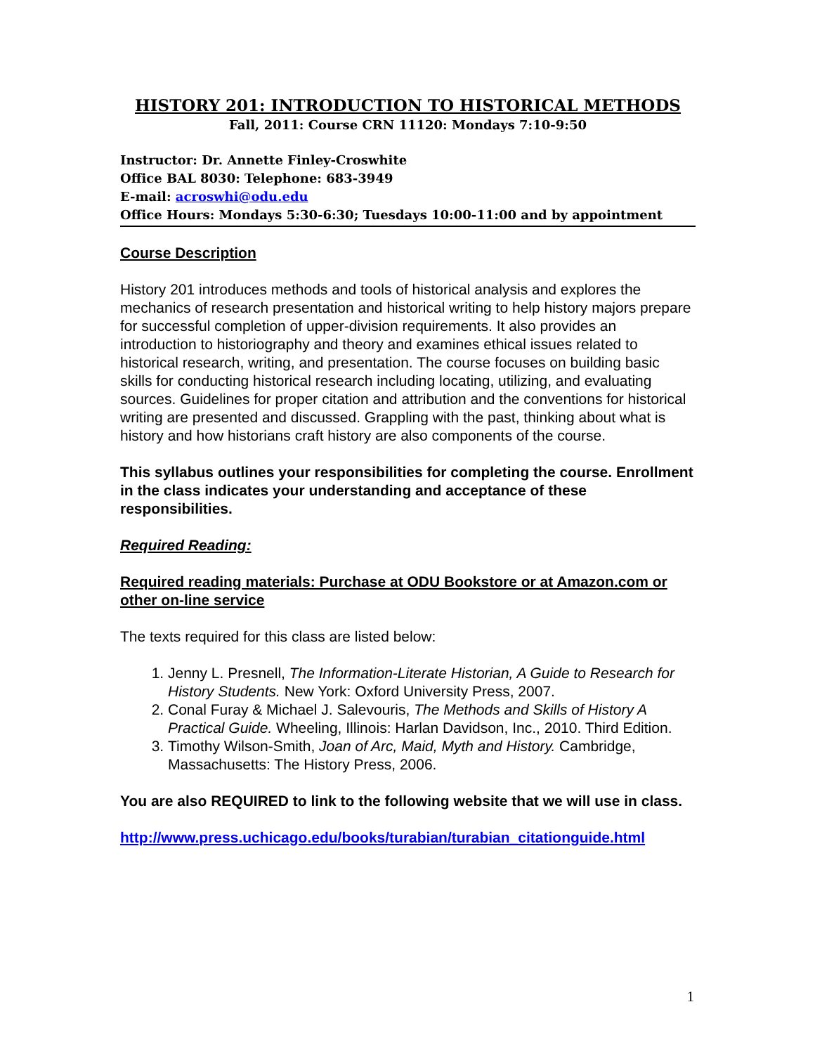HISTORY 201: INTRODUCTION TO HISTORICAL METHODS
Fall, 2011: Course CRN 11120: Mondays 7:10-9:50
Instructor: Dr. Annette Finley-Croswhite
Office BAL 8030: Telephone: 683-3949
E-mail: acroswhi@odu.edu
Office Hours: Mondays 5:30-6:30; Tuesdays 10:00-11:00 and by appointment
Course Description
History 201 introduces methods and tools of historical analysis and explores the mechanics of research presentation and historical writing to help history majors prepare for successful completion of upper-division requirements. It also provides an introduction to historiography and theory and examines ethical issues related to historical research, writing, and presentation. The course focuses on building basic skills for conducting historical research including locating, utilizing, and evaluating sources. Guidelines for proper citation and attribution and the conventions for historical writing are presented and discussed. Grappling with the past, thinking about what is history and how historians craft history are also components of the course.
This syllabus outlines your responsibilities for completing the course. Enrollment in the class indicates your understanding and acceptance of these responsibilities.
Required Reading:
Required reading materials: Purchase at ODU Bookstore or at Amazon.com or other on-line service
The texts required for this class are listed below:
1. Jenny L. Presnell, The Information-Literate Historian, A Guide to Research for History Students. New York: Oxford University Press, 2007.
2. Conal Furay & Michael J. Salevouris, The Methods and Skills of History A Practical Guide. Wheeling, Illinois: Harlan Davidson, Inc., 2010. Third Edition.
3. Timothy Wilson-Smith, Joan of Arc, Maid, Myth and History. Cambridge, Massachusetts: The History Press, 2006.
You are also REQUIRED to link to the following website that we will use in class.
http://www.press.uchicago.edu/books/turabian/turabian_citationguide.html
1